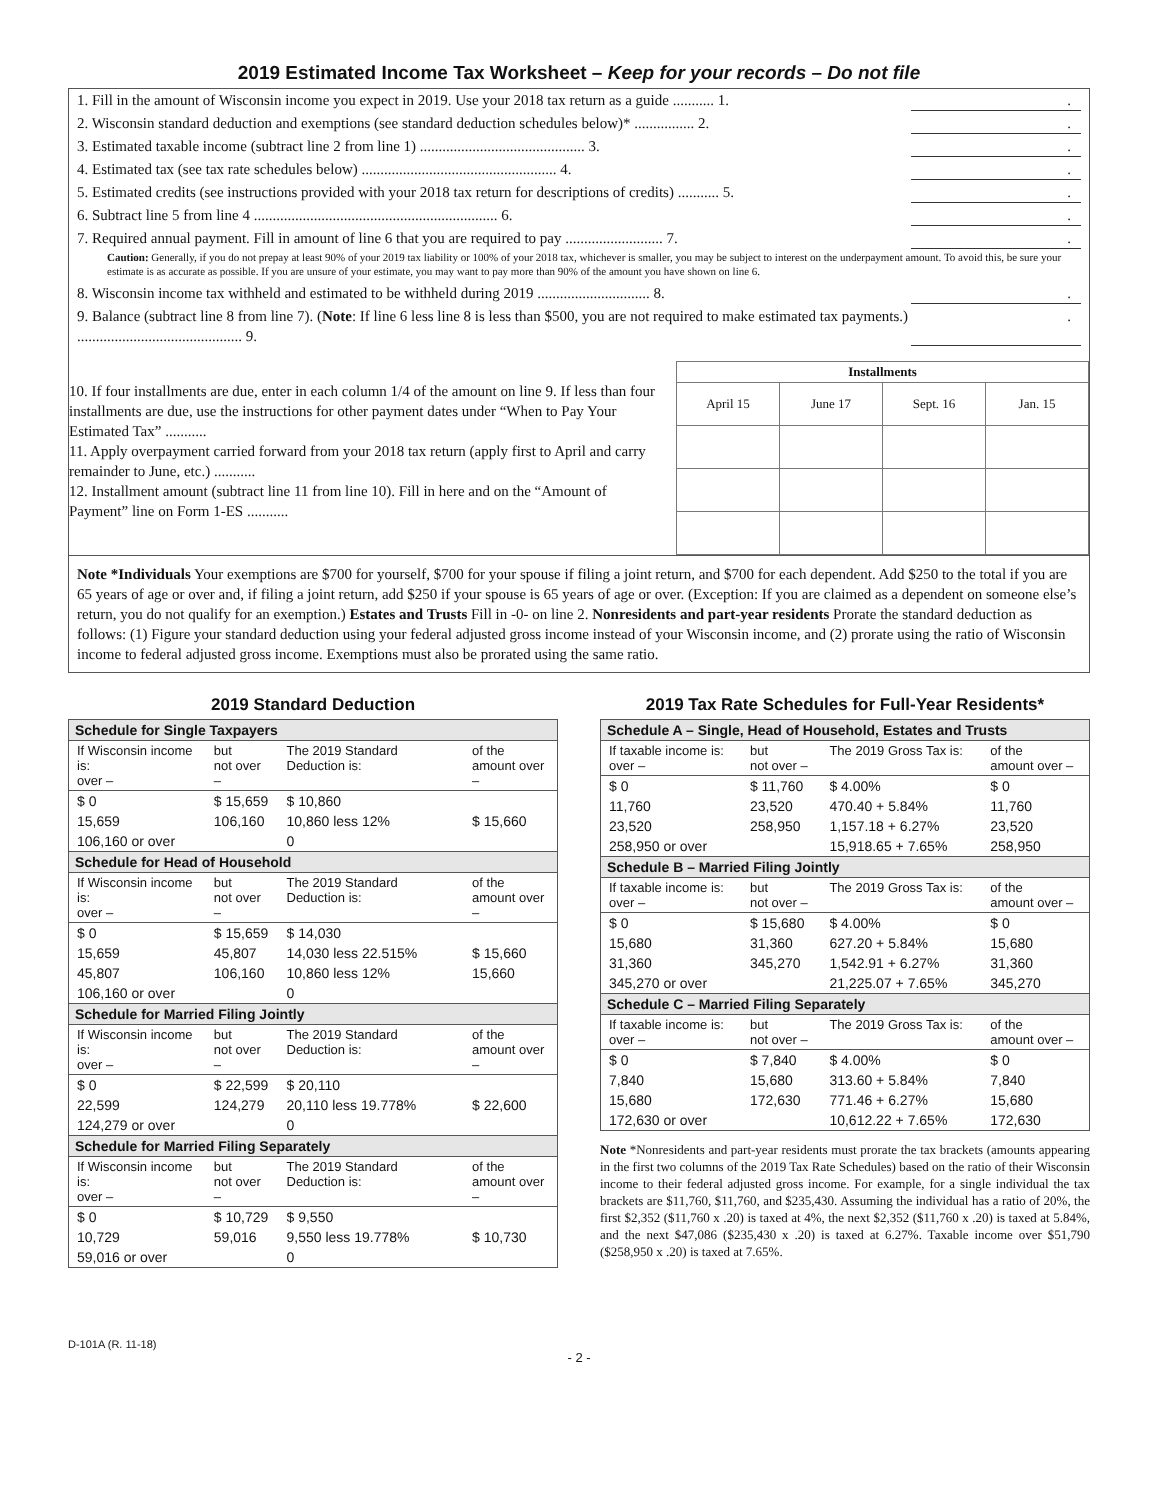2019 Estimated Income Tax Worksheet – Keep for your records – Do not file
1. Fill in the amount of Wisconsin income you expect in 2019. Use your 2018 tax return as a guide ........... 1..
2. Wisconsin standard deduction and exemptions (see standard deduction schedules below)* ................ 2..
3. Estimated taxable income (subtract line 2 from line 1) ............................................ 3..
4. Estimated tax (see tax rate schedules below) .................................................... 4..
5. Estimated credits (see instructions provided with your 2018 tax return for descriptions of credits) ........... 5..
6. Subtract line 5 from line 4 ................................................................. 6..
7. Required annual payment. Fill in amount of line 6 that you are required to pay .......................... 7..
Caution: Generally, if you do not prepay at least 90% of your 2019 tax liability or 100% of your 2018 tax, whichever is smaller, you may be subject to interest on the underpayment amount. To avoid this, be sure your estimate is as accurate as possible. If you are unsure of your estimate, you may want to pay more than 90% of the amount you have shown on line 6.
8. Wisconsin income tax withheld and estimated to be withheld during 2019 .............................. 8..
9. Balance (subtract line 8 from line 7). (Note: If line 6 less line 8 is less than $500, you are not required to make estimated tax payments.) ............................................ 9..
10. If four installments are due, enter in each column 1/4 of the amount on line 9. If less than four installments are due, use the instructions for other payment dates under “When to Pay Your Estimated Tax” ...........
11. Apply overpayment carried forward from your 2018 tax return (apply first to April and carry remainder to June, etc.) ...........
12. Installment amount (subtract line 11 from line 10). Fill in here and on the “Amount of Payment” line on Form 1-ES ...........
| Installments | | | |
| --- | --- | --- | --- |
| April 15 | June 17 | Sept. 16 | Jan. 15 |
Note *Individuals Your exemptions are $700 for yourself, $700 for your spouse if filing a joint return, and $700 for each dependent. Add $250 to the total if you are 65 years of age or over and, if filing a joint return, add $250 if your spouse is 65 years of age or over. (Exception: If you are claimed as a dependent on someone else’s return, you do not qualify for an exemption.) Estates and Trusts Fill in -0- on line 2. Nonresidents and part-year residents Prorate the standard deduction as follows: (1) Figure your standard deduction using your federal adjusted gross income instead of your Wisconsin income, and (2) prorate using the ratio of Wisconsin income to federal adjusted gross income. Exemptions must also be prorated using the same ratio.
2019 Standard Deduction
| Schedule for Single Taxpayers | | | |
| --- | --- | --- | --- |
| If Wisconsin income is: over – | but not over – | The 2019 Standard Deduction is: | of the amount over – |
| $ 0 | $ 15,659 | $ 10,860 | |
| 15,659 | 106,160 | 10,860 less 12% | $ 15,660 |
| 106,160 or over | | 0 | |
| Schedule for Head of Household | | | |
| If Wisconsin income is: over – | but not over – | The 2019 Standard Deduction is: | of the amount over – |
| $ 0 | $ 15,659 | $ 14,030 | |
| 15,659 | 45,807 | 14,030 less 22.515% | $ 15,660 |
| 45,807 | 106,160 | 10,860 less 12% | 15,660 |
| 106,160 or over | | 0 | |
| Schedule for Married Filing Jointly | | | |
| If Wisconsin income is: over – | but not over – | The 2019 Standard Deduction is: | of the amount over – |
| $ 0 | $ 22,599 | $ 20,110 | |
| 22,599 | 124,279 | 20,110 less 19.778% | $ 22,600 |
| 124,279 or over | | 0 | |
| Schedule for Married Filing Separately | | | |
| If Wisconsin income is: over – | but not over – | The 2019 Standard Deduction is: | of the amount over – |
| $ 0 | $ 10,729 | $ 9,550 | |
| 10,729 | 59,016 | 9,550 less 19.778% | $ 10,730 |
| 59,016 or over | | 0 | |
D-101A (R. 11-18)
2019 Tax Rate Schedules for Full-Year Residents*
| Schedule A – Single, Head of Household, Estates and Trusts | | | |
| --- | --- | --- | --- |
| If taxable income is: over – | but not over – | The 2019 Gross Tax is: | of the amount over – |
| $ 0 | $ 11,760 | $ 4.00% | $ 0 |
| 11,760 | 23,520 | 470.40 + 5.84% | 11,760 |
| 23,520 | 258,950 | 1,157.18 + 6.27% | 23,520 |
| 258,950 or over | | 15,918.65 + 7.65% | 258,950 |
| Schedule B – Married Filing Jointly | | | |
| If taxable income is: over – | but not over – | The 2019 Gross Tax is: | of the amount over – |
| $ 0 | $ 15,680 | $ 4.00% | $ 0 |
| 15,680 | 31,360 | 627.20 + 5.84% | 15,680 |
| 31,360 | 345,270 | 1,542.91 + 6.27% | 31,360 |
| 345,270 or over | | 21,225.07 + 7.65% | 345,270 |
| Schedule C – Married Filing Separately | | | |
| If taxable income is: over – | but not over – | The 2019 Gross Tax is: | of the amount over – |
| $ 0 | $ 7,840 | $ 4.00% | $ 0 |
| 7,840 | 15,680 | 313.60 + 5.84% | 7,840 |
| 15,680 | 172,630 | 771.46 + 6.27% | 15,680 |
| 172,630 or over | | 10,612.22 + 7.65% | 172,630 |
Note *Nonresidents and part-year residents must prorate the tax brackets (amounts appearing in the first two columns of the 2019 Tax Rate Schedules) based on the ratio of their Wisconsin income to their federal adjusted gross income. For example, for a single individual the tax brackets are $11,760, $11,760, and $235,430. Assuming the individual has a ratio of 20%, the first $2,352 ($11,760 x .20) is taxed at 4%, the next $2,352 ($11,760 x .20) is taxed at 5.84%, and the next $47,086 ($235,430 x .20) is taxed at 6.27%. Taxable income over $51,790 ($258,950 x .20) is taxed at 7.65%.
- 2 -